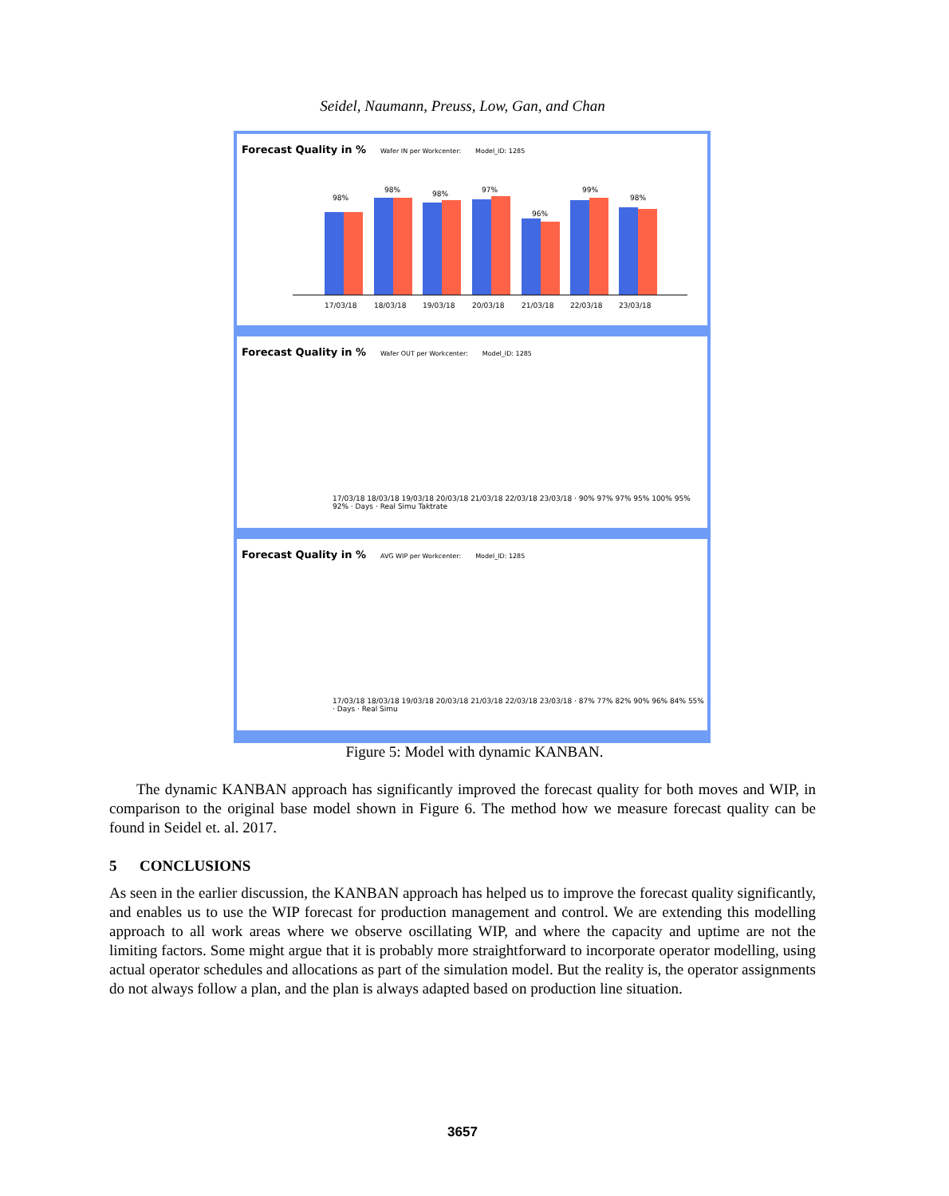Seidel, Naumann, Preuss, Low, Gan, and Chan
Forecast Quality in %
Wafer IN per Workcenter: Model_ID: 1285
98%
98%
98%
97%
96%
99%
98%
17/03/18
18/03/18
19/03/18
20/03/18
21/03/18
22/03/18
23/03/18
Forecast Quality in %
Wafer OUT per Workcenter: Model_ID: 1285
17/03/18 18/03/18 19/03/18 20/03/18 21/03/18 22/03/18 23/03/18 · 90% 97% 97% 95% 100% 95% 92% · Days · Real Simu Taktrate
Forecast Quality in %
AVG WIP per Workcenter: Model_ID: 1285
17/03/18 18/03/18 19/03/18 20/03/18 21/03/18 22/03/18 23/03/18 · 87% 77% 82% 90% 96% 84% 55% · Days · Real Simu
Figure 5: Model with dynamic KANBAN.
The dynamic KANBAN approach has significantly improved the forecast quality for both moves and WIP, in comparison to the original base model shown in Figure 6. The method how we measure forecast quality can be found in Seidel et. al. 2017.
5 CONCLUSIONS
As seen in the earlier discussion, the KANBAN approach has helped us to improve the forecast quality significantly, and enables us to use the WIP forecast for production management and control. We are extending this modelling approach to all work areas where we observe oscillating WIP, and where the capacity and uptime are not the limiting factors. Some might argue that it is probably more straightforward to incorporate operator modelling, using actual operator schedules and allocations as part of the simulation model. But the reality is, the operator assignments do not always follow a plan, and the plan is always adapted based on production line situation.
3657